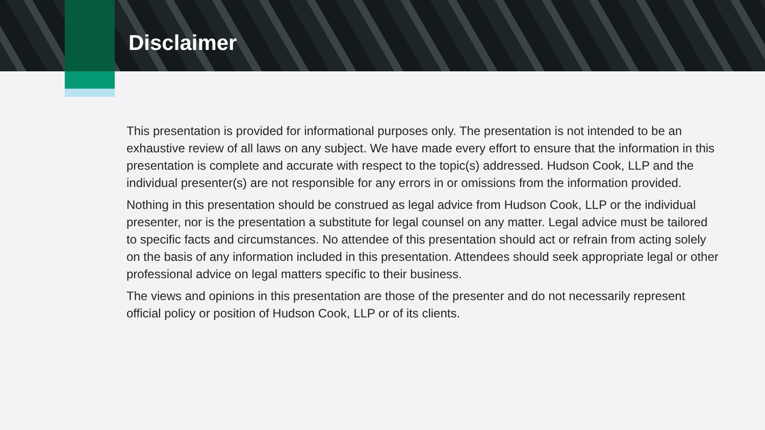Disclaimer
This presentation is provided for informational purposes only. The presentation is not intended to be an exhaustive review of all laws on any subject. We have made every effort to ensure that the information in this presentation is complete and accurate with respect to the topic(s) addressed. Hudson Cook, LLP and the individual presenter(s) are not responsible for any errors in or omissions from the information provided.
Nothing in this presentation should be construed as legal advice from Hudson Cook, LLP or the individual presenter, nor is the presentation a substitute for legal counsel on any matter. Legal advice must be tailored to specific facts and circumstances. No attendee of this presentation should act or refrain from acting solely on the basis of any information included in this presentation. Attendees should seek appropriate legal or other professional advice on legal matters specific to their business.
The views and opinions in this presentation are those of the presenter and do not necessarily represent official policy or position of Hudson Cook, LLP or of its clients.